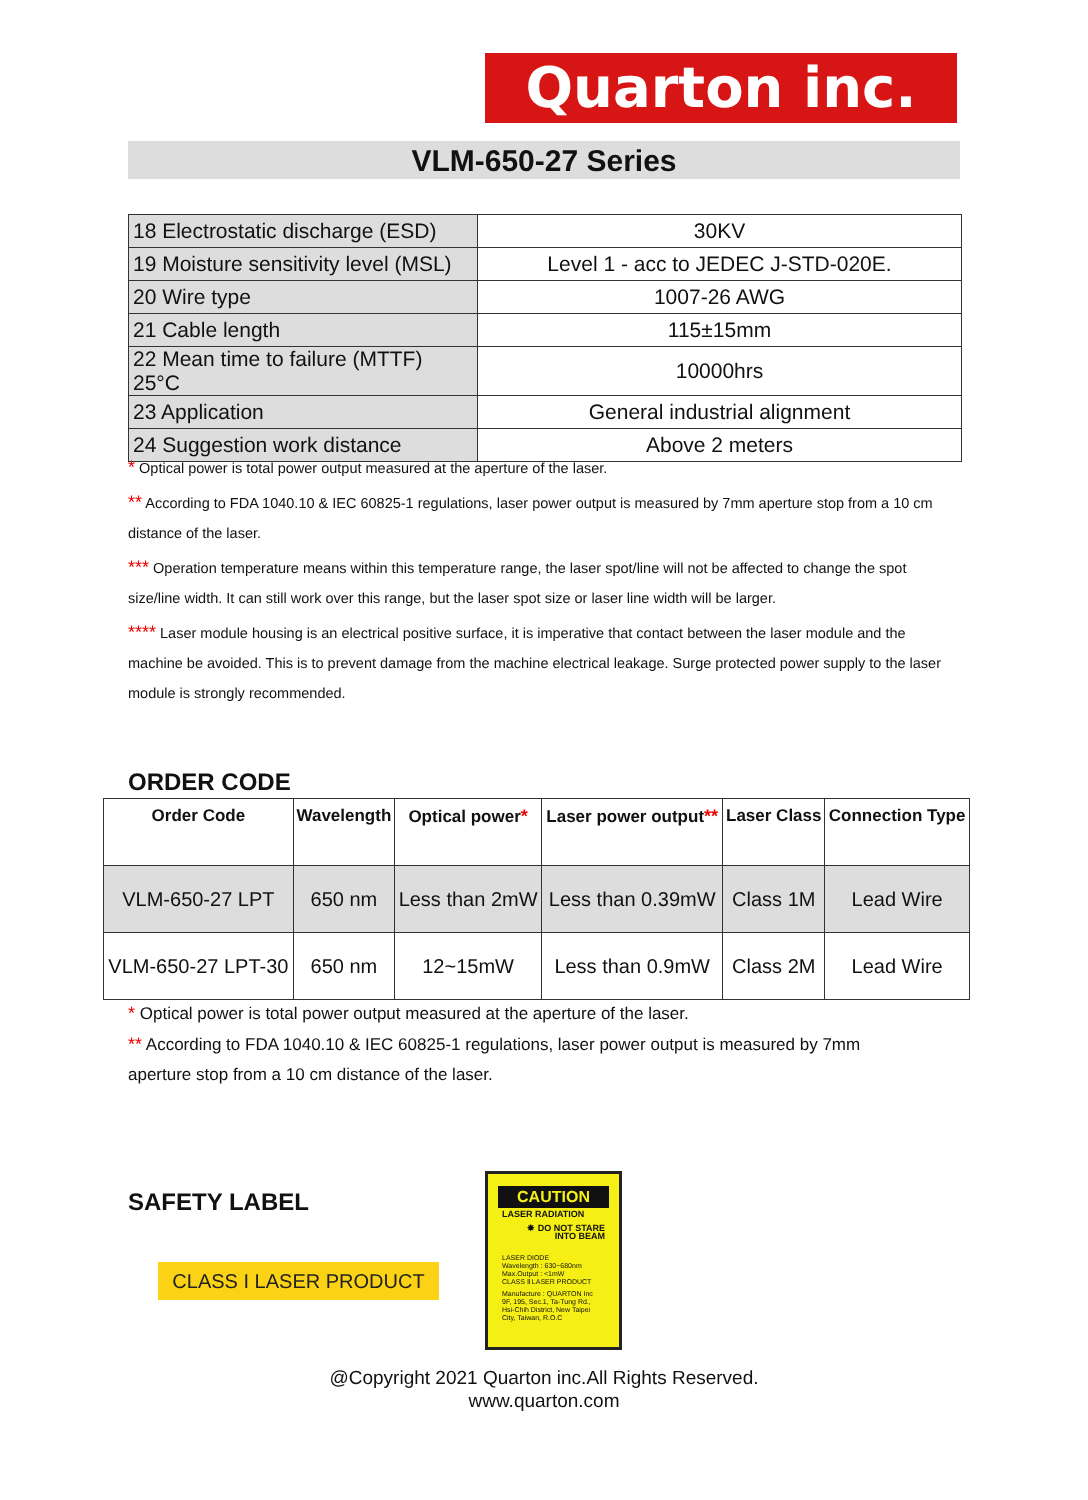Quarton inc.
VLM-650-27 Series
| 18 Electrostatic discharge (ESD) | 30KV |
| 19 Moisture sensitivity level (MSL) | Level 1 - acc to JEDEC J-STD-020E. |
| 20 Wire type | 1007-26 AWG |
| 21 Cable length | 115±15mm |
| 22 Mean time to failure (MTTF) 25°C | 10000hrs |
| 23 Application | General industrial alignment |
| 24 Suggestion work distance | Above 2 meters |
* Optical power is total power output measured at the aperture of the laser.
** According to FDA 1040.10 & IEC 60825-1 regulations, laser power output is measured by 7mm aperture stop from a 10 cm distance of the laser.
*** Operation temperature means within this temperature range, the laser spot/line will not be affected to change the spot size/line width. It can still work over this range, but the laser spot size or laser line width will be larger.
**** Laser module housing is an electrical positive surface, it is imperative that contact between the laser module and the machine be avoided. This is to prevent damage from the machine electrical leakage. Surge protected power supply to the laser module is strongly recommended.
ORDER CODE
| Order Code | Wavelength | Optical power * | Laser power output ** | Laser Class | Connection Type |
| --- | --- | --- | --- | --- | --- |
| VLM-650-27 LPT | 650 nm | Less than 2mW | Less than 0.39mW | Class 1M | Lead Wire |
| VLM-650-27 LPT-30 | 650 nm | 12~15mW | Less than 0.9mW | Class 2M | Lead Wire |
* Optical power is total power output measured at the aperture of the laser.
** According to FDA 1040.10 & IEC 60825-1 regulations, laser power output is measured by 7mm aperture stop from a 10 cm distance of the laser.
SAFETY LABEL
CLASS I LASER PRODUCT
CAUTION
LASER RADIATION
✸ DO NOT STARE
INTO BEAM
LASER DIODE
Wavelength : 630~680nm
Max.Output : <1mW
CLASS Ⅱ LASER PRODUCT
Manufacture : QUARTON Inc
9F, 195, Sec.1, Ta-Tung Rd., Hsi-Chih District, New Taipei City, Taiwan, R.O.C
@Copyright 2021 Quarton inc.All Rights Reserved.
www.quarton.com